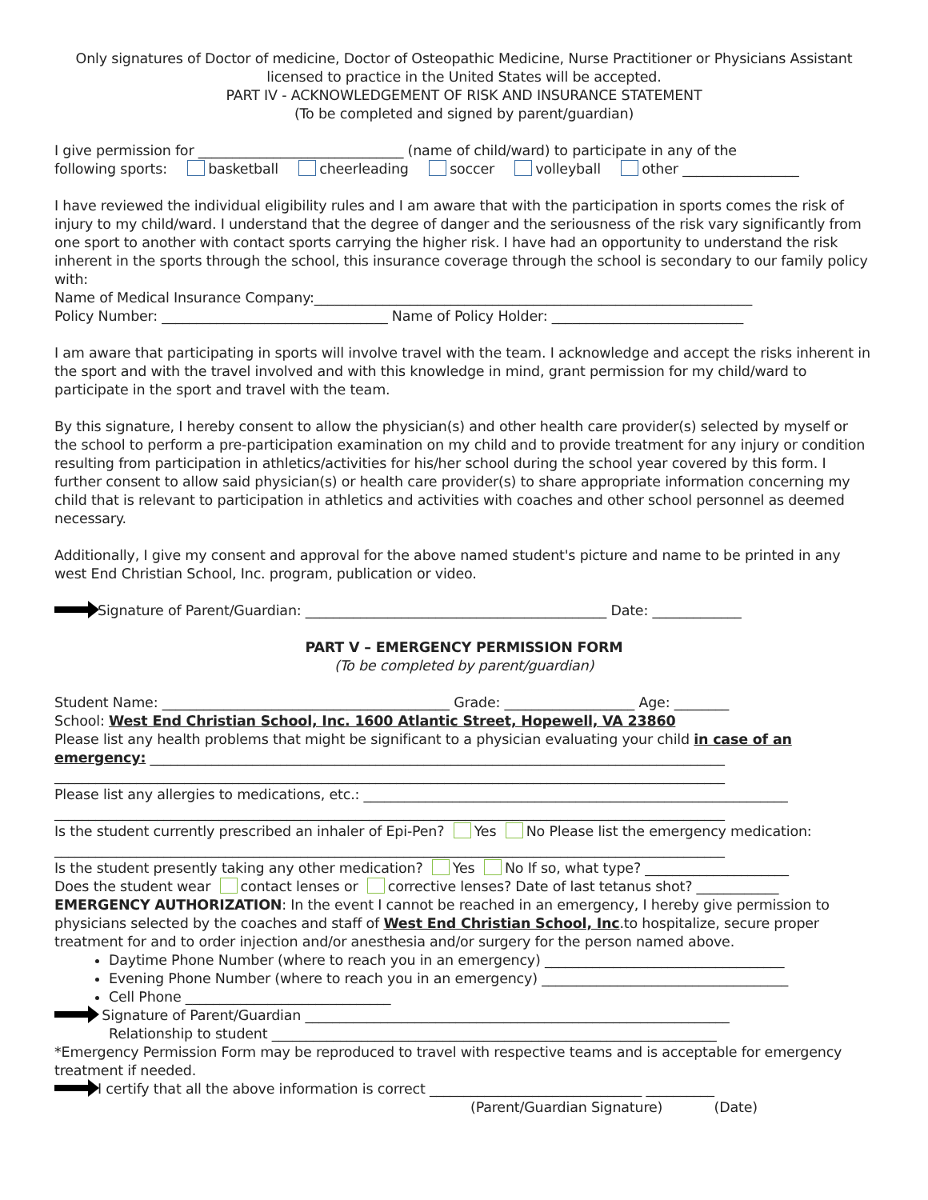Only signatures of Doctor of medicine, Doctor of Osteopathic Medicine, Nurse Practitioner or Physicians Assistant licensed to practice in the United States will be accepted.
PART IV - ACKNOWLEDGEMENT OF RISK AND INSURANCE STATEMENT
(To be completed and signed by parent/guardian)
I give permission for ______________________________ (name of child/ward) to participate in any of the
following sports: basketball cheerleading soccer volleyball other _________________
I have reviewed the individual eligibility rules and I am aware that with the participation in sports comes the risk of injury to my child/ward. I understand that the degree of danger and the seriousness of the risk vary significantly from one sport to another with contact sports carrying the higher risk. I have had an opportunity to understand the risk inherent in the sports through the school, this insurance coverage through the school is secondary to our family policy with:
Name of Medical Insurance Company:________________________________________________________________
Policy Number: _________________________________ Name of Policy Holder: ____________________________
I am aware that participating in sports will involve travel with the team. I acknowledge and accept the risks inherent in the sport and with the travel involved and with this knowledge in mind, grant permission for my child/ward to participate in the sport and travel with the team.
By this signature, I hereby consent to allow the physician(s) and other health care provider(s) selected by myself or the school to perform a pre-participation examination on my child and to provide treatment for any injury or condition resulting from participation in athletics/activities for his/her school during the school year covered by this form. I further consent to allow said physician(s) or health care provider(s) to share appropriate information concerning my child that is relevant to participation in athletics and activities with coaches and other school personnel as deemed necessary.
Additionally, I give my consent and approval for the above named student's picture and name to be printed in any west End Christian School, Inc. program, publication or video.
Signature of Parent/Guardian: ____________________________________________ Date: _____________
PART V – EMERGENCY PERMISSION FORM
(To be completed by parent/guardian)
Student Name: __________________________________________ Grade: ___________________ Age: ________
School: West End Christian School, Inc. 1600 Atlantic Street, Hopewell, VA 23860
Please list any health problems that might be significant to a physician evaluating your child in case of an emergency: ____________________________________________________________________________________
__________________________________________________________________________________________________
Please list any allergies to medications, etc.: ______________________________________________________________
__________________________________________________________________________________________________
Is the student currently prescribed an inhaler of Epi-Pen? Yes No Please list the emergency medication:
__________________________________________________________________________________________________
Is the student presently taking any other medication? Yes No If so, what type? _____________________
Does the student wear contact lenses or corrective lenses? Date of last tetanus shot? ____________
EMERGENCY AUTHORIZATION: In the event I cannot be reached in an emergency, I hereby give permission to physicians selected by the coaches and staff of West End Christian School, Inc.to hospitalize, secure proper treatment for and to order injection and/or anesthesia and/or surgery for the person named above.
Daytime Phone Number (where to reach you in an emergency) ___________________________________
Evening Phone Number (where to reach you in an emergency) ____________________________________
Cell Phone ______________________________
Signature of Parent/Guardian ______________________________________________________________
Relationship to student _________________________________________________________________
*Emergency Permission Form may be reproduced to travel with respective teams and is acceptable for emergency treatment if needed.
I certify that all the above information is correct _______________________________ __________
(Parent/Guardian Signature) (Date)